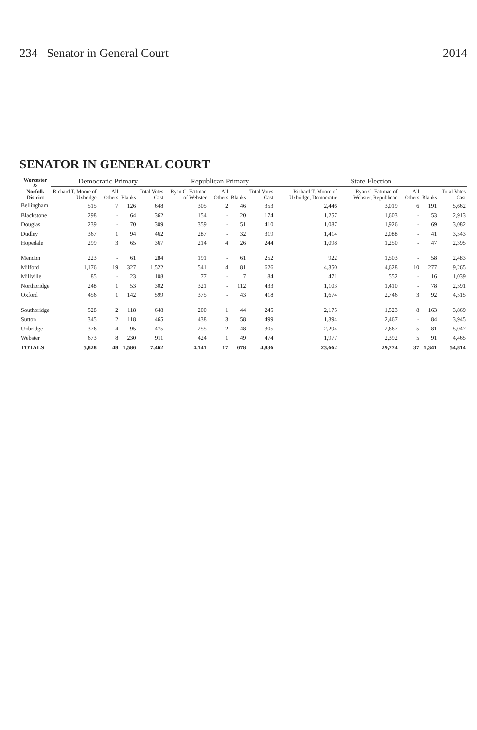234 Senator in General Court 2014
SENATOR IN GENERAL COURT
| Worcester & Norfolk District | Democratic Primary | | | | Republican Primary | | | | State Election | | | | |
| --- | --- | --- | --- | --- | --- | --- | --- | --- | --- | --- | --- | --- | --- |
| | Richard T. Moore of Uxbridge | All Others | Blanks | Total Votes Cast | Ryan C. Fattman of Webster | All Others | Blanks | Total Votes Cast | Richard T. Moore of Uxbridge, Democratic | Ryan C. Fattman of Webster, Republican | All Others | Blanks | Total Votes Cast |
| Bellingham | 515 | 7 | 126 | 648 | 305 | 2 | 46 | 353 | 2,446 | 3,019 | 6 | 191 | 5,662 |
| Blackstone | 298 | - | 64 | 362 | 154 | - | 20 | 174 | 1,257 | 1,603 | - | 53 | 2,913 |
| Douglas | 239 | - | 70 | 309 | 359 | - | 51 | 410 | 1,087 | 1,926 | - | 69 | 3,082 |
| Dudley | 367 | 1 | 94 | 462 | 287 | - | 32 | 319 | 1,414 | 2,088 | - | 41 | 3,543 |
| Hopedale | 299 | 3 | 65 | 367 | 214 | 4 | 26 | 244 | 1,098 | 1,250 | - | 47 | 2,395 |
| Mendon | 223 | - | 61 | 284 | 191 | - | 61 | 252 | 922 | 1,503 | - | 58 | 2,483 |
| Milford | 1,176 | 19 | 327 | 1,522 | 541 | 4 | 81 | 626 | 4,350 | 4,628 | 10 | 277 | 9,265 |
| Millville | 85 | - | 23 | 108 | 77 | - | 7 | 84 | 471 | 552 | - | 16 | 1,039 |
| Northbridge | 248 | 1 | 53 | 302 | 321 | - | 112 | 433 | 1,103 | 1,410 | - | 78 | 2,591 |
| Oxford | 456 | 1 | 142 | 599 | 375 | - | 43 | 418 | 1,674 | 2,746 | 3 | 92 | 4,515 |
| Southbridge | 528 | 2 | 118 | 648 | 200 | 1 | 44 | 245 | 2,175 | 1,523 | 8 | 163 | 3,869 |
| Sutton | 345 | 2 | 118 | 465 | 438 | 3 | 58 | 499 | 1,394 | 2,467 | - | 84 | 3,945 |
| Uxbridge | 376 | 4 | 95 | 475 | 255 | 2 | 48 | 305 | 2,294 | 2,667 | 5 | 81 | 5,047 |
| Webster | 673 | 8 | 230 | 911 | 424 | 1 | 49 | 474 | 1,977 | 2,392 | 5 | 91 | 4,465 |
| TOTALS | 5,828 | 48 | 1,586 | 7,462 | 4,141 | 17 | 678 | 4,836 | 23,662 | 29,774 | 37 | 1,341 | 54,814 |